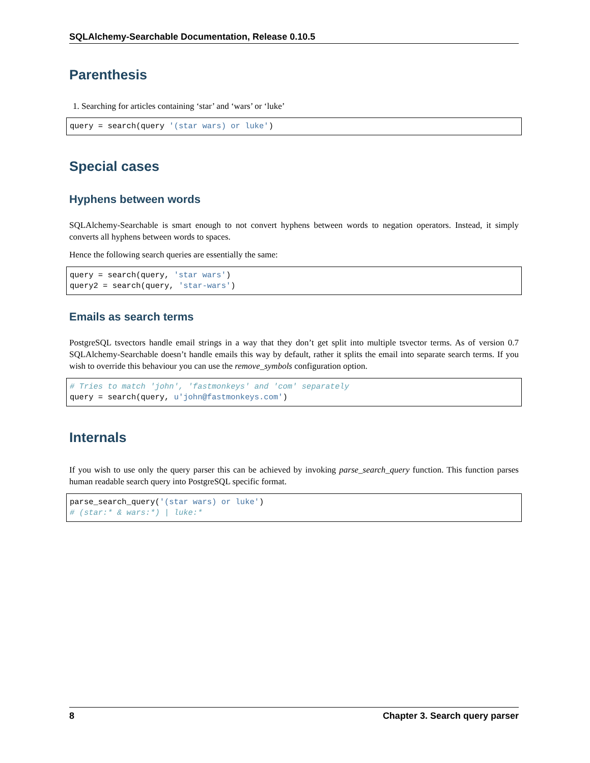SQLAlchemy-Searchable Documentation, Release 0.10.5
Parenthesis
1. Searching for articles containing ‘star’ and ‘wars’ or ‘luke’
query = search(query '(star wars) or luke')
Special cases
Hyphens between words
SQLAlchemy-Searchable is smart enough to not convert hyphens between words to negation operators. Instead, it simply converts all hyphens between words to spaces.
Hence the following search queries are essentially the same:
query = search(query, 'star wars')
query2 = search(query, 'star-wars')
Emails as search terms
PostgreSQL tsvectors handle email strings in a way that they don’t get split into multiple tsvector terms. As of version 0.7 SQLAlchemy-Searchable doesn’t handle emails this way by default, rather it splits the email into separate search terms. If you wish to override this behaviour you can use the remove_symbols configuration option.
# Tries to match 'john', 'fastmonkeys' and 'com' separately
query = search(query, u'john@fastmonkeys.com')
Internals
If you wish to use only the query parser this can be achieved by invoking parse_search_query function. This function parses human readable search query into PostgreSQL specific format.
parse_search_query('(star wars) or luke')
# (star:* & wars:*) | luke:*
8 Chapter 3. Search query parser